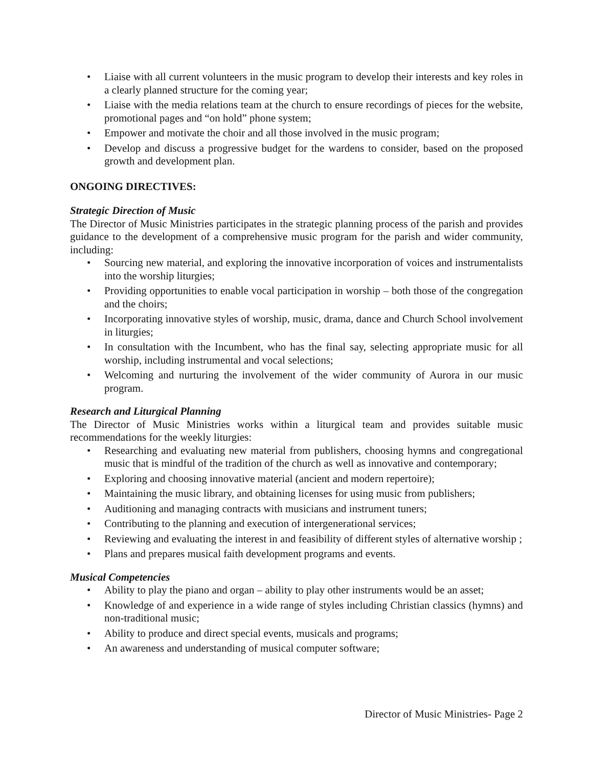• Liaise with all current volunteers in the music program to develop their interests and key roles in a clearly planned structure for the coming year;
• Liaise with the media relations team at the church to ensure recordings of pieces for the website, promotional pages and “on hold” phone system;
• Empower and motivate the choir and all those involved in the music program;
• Develop and discuss a progressive budget for the wardens to consider, based on the proposed growth and development plan.
ONGOING DIRECTIVES:
Strategic Direction of Music
The Director of Music Ministries participates in the strategic planning process of the parish and provides guidance to the development of a comprehensive music program for the parish and wider community, including:
• Sourcing new material, and exploring the innovative incorporation of voices and instrumentalists into the worship liturgies;
• Providing opportunities to enable vocal participation in worship – both those of the congregation and the choirs;
• Incorporating innovative styles of worship, music, drama, dance and Church School involvement in liturgies;
• In consultation with the Incumbent, who has the final say, selecting appropriate music for all worship, including instrumental and vocal selections;
• Welcoming and nurturing the involvement of the wider community of Aurora in our music program.
Research and Liturgical Planning
The Director of Music Ministries works within a liturgical team and provides suitable music recommendations for the weekly liturgies:
• Researching and evaluating new material from publishers, choosing hymns and congregational music that is mindful of the tradition of the church as well as innovative and contemporary;
• Exploring and choosing innovative material (ancient and modern repertoire);
• Maintaining the music library, and obtaining licenses for using music from publishers;
• Auditioning and managing contracts with musicians and instrument tuners;
• Contributing to the planning and execution of intergenerational services;
• Reviewing and evaluating the interest in and feasibility of different styles of alternative worship ;
• Plans and prepares musical faith development programs and events.
Musical Competencies
• Ability to play the piano and organ – ability to play other instruments would be an asset;
• Knowledge of and experience in a wide range of styles including Christian classics (hymns) and non-traditional music;
• Ability to produce and direct special events, musicals and programs;
• An awareness and understanding of musical computer software;
Director of Music Ministries- Page 2